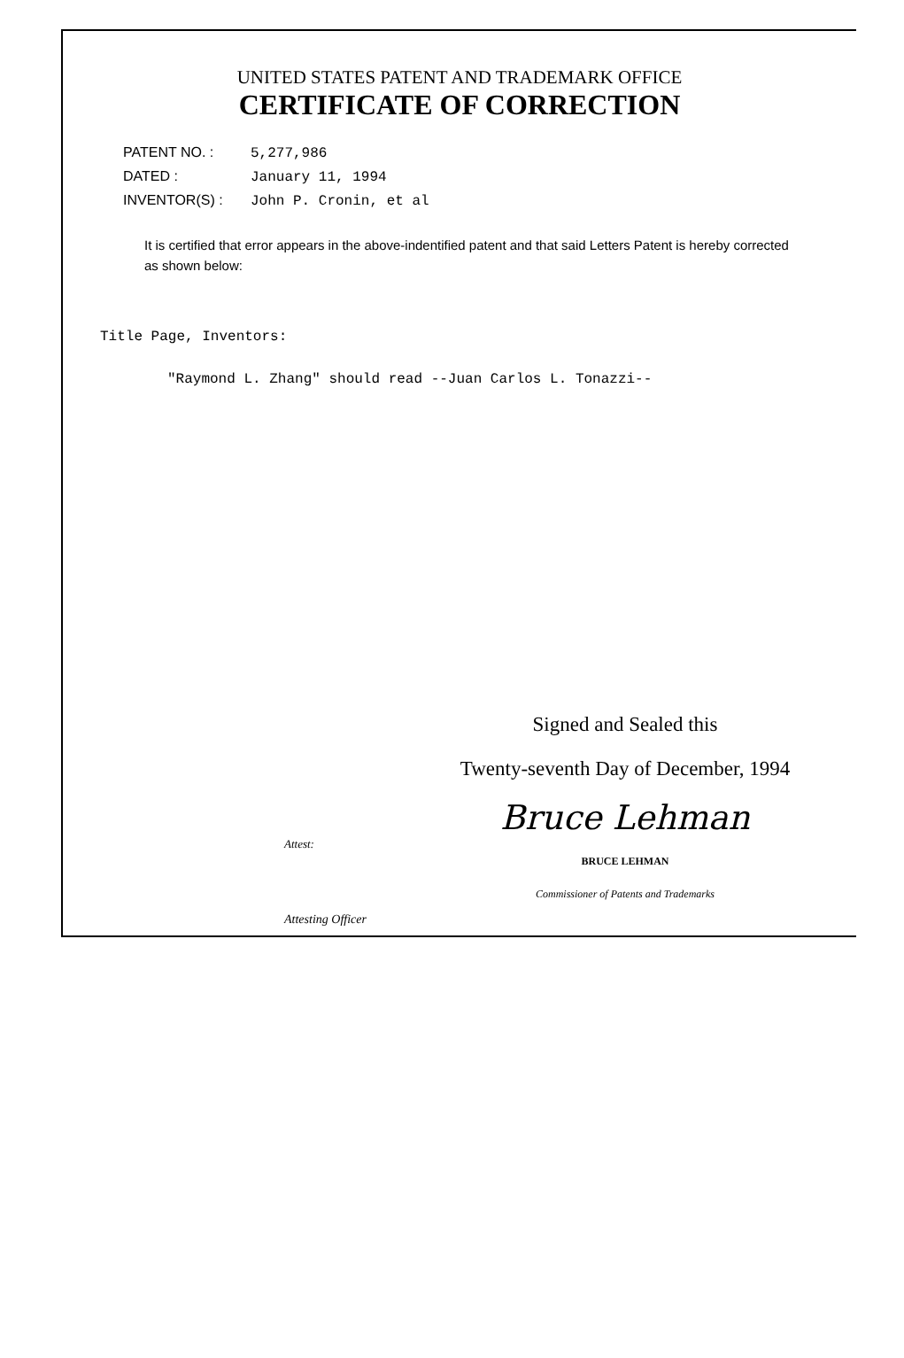UNITED STATES PATENT AND TRADEMARK OFFICE
CERTIFICATE OF CORRECTION
PATENT NO. : 5,277,986
DATED : January 11, 1994
INVENTOR(S) : John P. Cronin, et al
It is certified that error appears in the above-indentified patent and that said Letters Patent is hereby corrected as shown below:
Title Page, Inventors:
"Raymond L. Zhang" should read --Juan Carlos L. Tonazzi--
Signed and Sealed this
Twenty-seventh Day of December, 1994
Bruce Lehman
BRUCE LEHMAN
Commissioner of Patents and Trademarks
Attest:
Attesting Officer